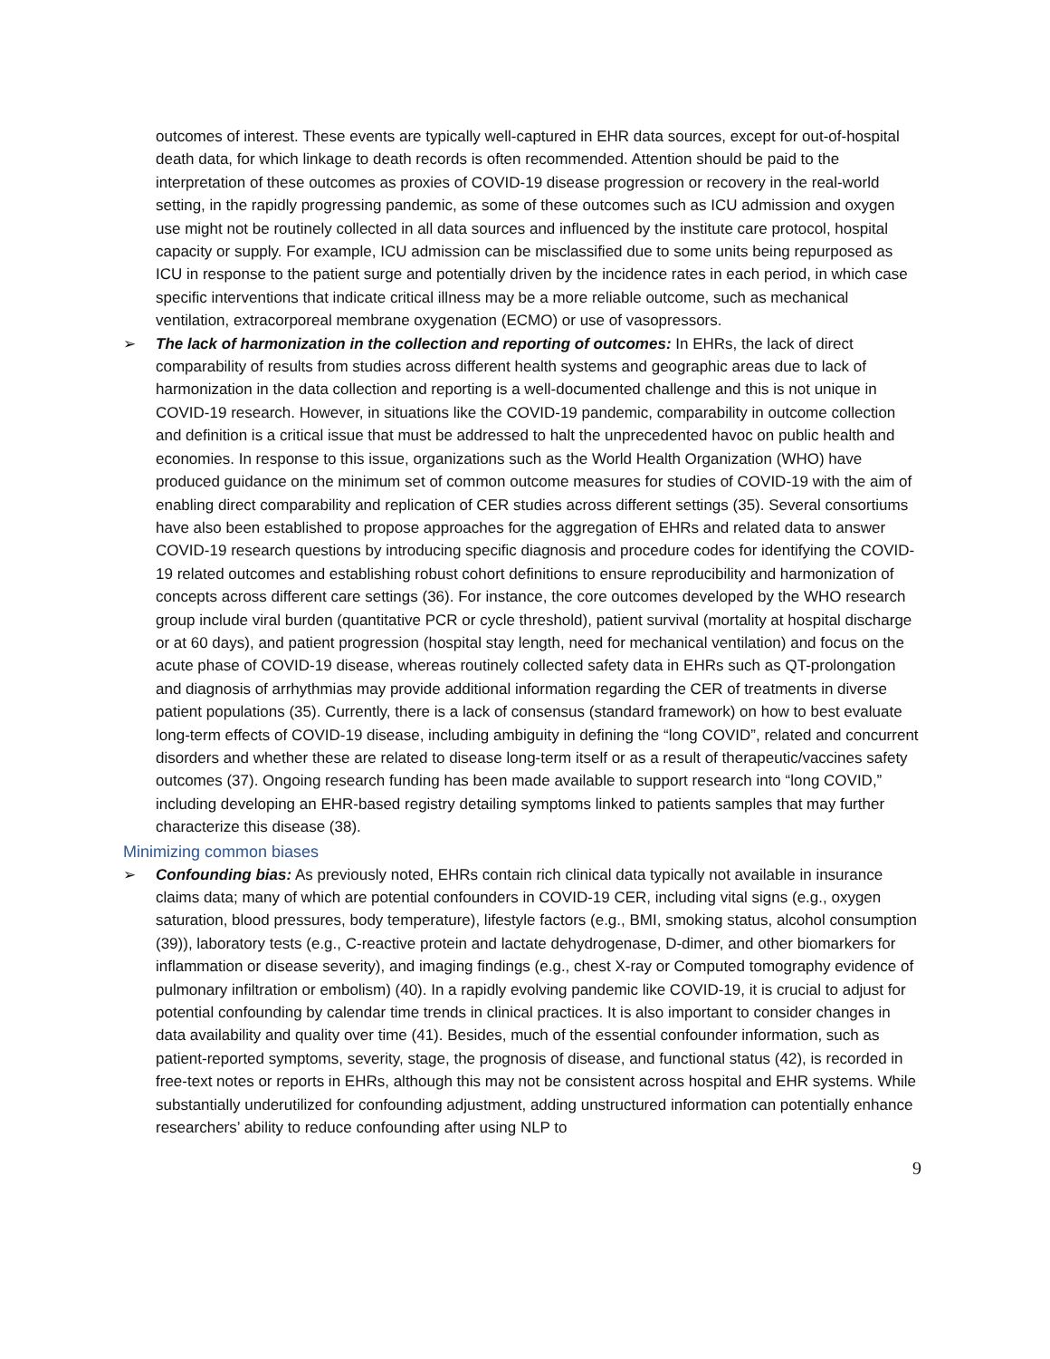outcomes of interest. These events are typically well-captured in EHR data sources, except for out-of-hospital death data, for which linkage to death records is often recommended. Attention should be paid to the interpretation of these outcomes as proxies of COVID-19 disease progression or recovery in the real-world setting, in the rapidly progressing pandemic, as some of these outcomes such as ICU admission and oxygen use might not be routinely collected in all data sources and influenced by the institute care protocol, hospital capacity or supply. For example, ICU admission can be misclassified due to some units being repurposed as ICU in response to the patient surge and potentially driven by the incidence rates in each period, in which case specific interventions that indicate critical illness may be a more reliable outcome, such as mechanical ventilation, extracorporeal membrane oxygenation (ECMO) or use of vasopressors.
➢
The lack of harmonization in the collection and reporting of outcomes: In EHRs, the lack of direct comparability of results from studies across different health systems and geographic areas due to lack of harmonization in the data collection and reporting is a well-documented challenge and this is not unique in COVID-19 research. However, in situations like the COVID-19 pandemic, comparability in outcome collection and definition is a critical issue that must be addressed to halt the unprecedented havoc on public health and economies. In response to this issue, organizations such as the World Health Organization (WHO) have produced guidance on the minimum set of common outcome measures for studies of COVID-19 with the aim of enabling direct comparability and replication of CER studies across different settings (35). Several consortiums have also been established to propose approaches for the aggregation of EHRs and related data to answer COVID-19 research questions by introducing specific diagnosis and procedure codes for identifying the COVID-19 related outcomes and establishing robust cohort definitions to ensure reproducibility and harmonization of concepts across different care settings (36). For instance, the core outcomes developed by the WHO research group include viral burden (quantitative PCR or cycle threshold), patient survival (mortality at hospital discharge or at 60 days), and patient progression (hospital stay length, need for mechanical ventilation) and focus on the acute phase of COVID-19 disease, whereas routinely collected safety data in EHRs such as QT-prolongation and diagnosis of arrhythmias may provide additional information regarding the CER of treatments in diverse patient populations (35). Currently, there is a lack of consensus (standard framework) on how to best evaluate long-term effects of COVID-19 disease, including ambiguity in defining the “long COVID”, related and concurrent disorders and whether these are related to disease long-term itself or as a result of therapeutic/vaccines safety outcomes (37). Ongoing research funding has been made available to support research into “long COVID,” including developing an EHR-based registry detailing symptoms linked to patients samples that may further characterize this disease (38).
Minimizing common biases
➢
Confounding bias: As previously noted, EHRs contain rich clinical data typically not available in insurance claims data; many of which are potential confounders in COVID-19 CER, including vital signs (e.g., oxygen saturation, blood pressures, body temperature), lifestyle factors (e.g., BMI, smoking status, alcohol consumption (39)), laboratory tests (e.g., C-reactive protein and lactate dehydrogenase, D-dimer, and other biomarkers for inflammation or disease severity), and imaging findings (e.g., chest X-ray or Computed tomography evidence of pulmonary infiltration or embolism) (40). In a rapidly evolving pandemic like COVID-19, it is crucial to adjust for potential confounding by calendar time trends in clinical practices. It is also important to consider changes in data availability and quality over time (41). Besides, much of the essential confounder information, such as patient-reported symptoms, severity, stage, the prognosis of disease, and functional status (42), is recorded in free-text notes or reports in EHRs, although this may not be consistent across hospital and EHR systems. While substantially underutilized for confounding adjustment, adding unstructured information can potentially enhance researchers’ ability to reduce confounding after using NLP to
9